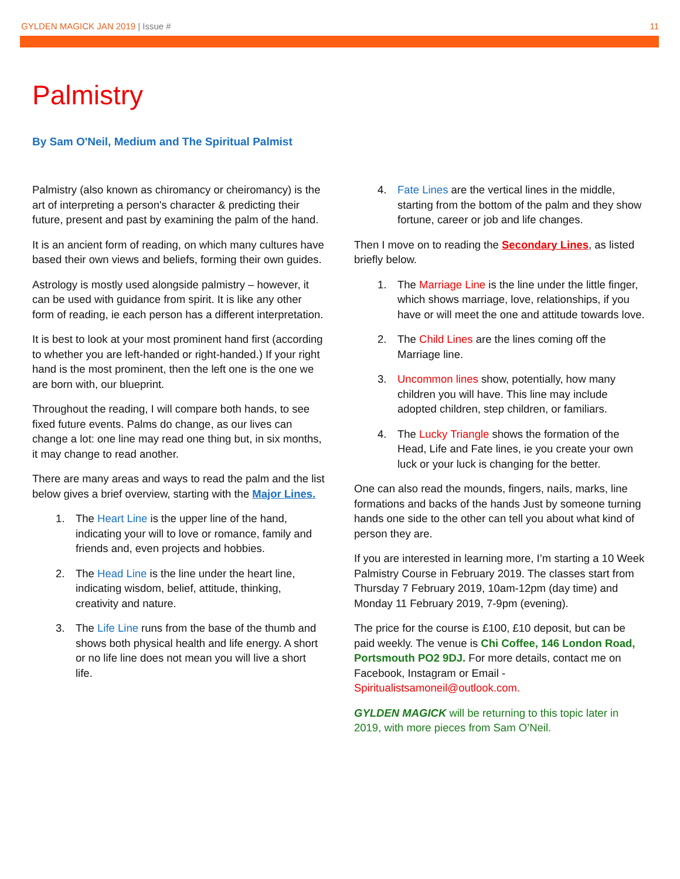GYLDEN MAGICK JAN 2019 | Issue #
11
Palmistry
By Sam O'Neil, Medium and The Spiritual Palmist
Palmistry (also known as chiromancy or cheiromancy) is the art of interpreting a person's character & predicting their future, present and past by examining the palm of the hand.
It is an ancient form of reading, on which many cultures have based their own views and beliefs, forming their own guides.
Astrology is mostly used alongside palmistry – however, it can be used with guidance from spirit. It is like any other form of reading, ie each person has a different interpretation.
It is best to look at your most prominent hand first (according to whether you are left-handed or right-handed.) If your right hand is the most prominent, then the left one is the one we are born with, our blueprint.
Throughout the reading, I will compare both hands, to see fixed future events. Palms do change, as our lives can change a lot: one line may read one thing but, in six months, it may change to read another.
There are many areas and ways to read the palm and the list below gives a brief overview, starting with the Major Lines.
1. The Heart Line is the upper line of the hand, indicating your will to love or romance, family and friends and, even projects and hobbies.
2. The Head Line is the line under the heart line, indicating wisdom, belief, attitude, thinking, creativity and nature.
3. The Life Line runs from the base of the thumb and shows both physical health and life energy. A short or no life line does not mean you will live a short life.
4. Fate Lines are the vertical lines in the middle, starting from the bottom of the palm and they show fortune, career or job and life changes.
Then I move on to reading the Secondary Lines, as listed briefly below.
1. The Marriage Line is the line under the little finger, which shows marriage, love, relationships, if you have or will meet the one and attitude towards love.
2. The Child Lines are the lines coming off the Marriage line.
3. Uncommon lines show, potentially, how many children you will have. This line may include adopted children, step children, or familiars.
4. The Lucky Triangle shows the formation of the Head, Life and Fate lines, ie you create your own luck or your luck is changing for the better.
One can also read the mounds, fingers, nails, marks, line formations and backs of the hands Just by someone turning hands one side to the other can tell you about what kind of person they are.
If you are interested in learning more, I’m starting a 10 Week Palmistry Course in February 2019. The classes start from Thursday 7 February 2019, 10am-12pm (day time) and Monday 11 February 2019, 7-9pm (evening).
The price for the course is £100, £10 deposit, but can be paid weekly. The venue is Chi Coffee, 146 London Road, Portsmouth PO2 9DJ. For more details, contact me on Facebook, Instagram or Email - Spiritualistsamoneil@outlook.com.
GYLDEN MAGICK will be returning to this topic later in 2019, with more pieces from Sam O’Neil.